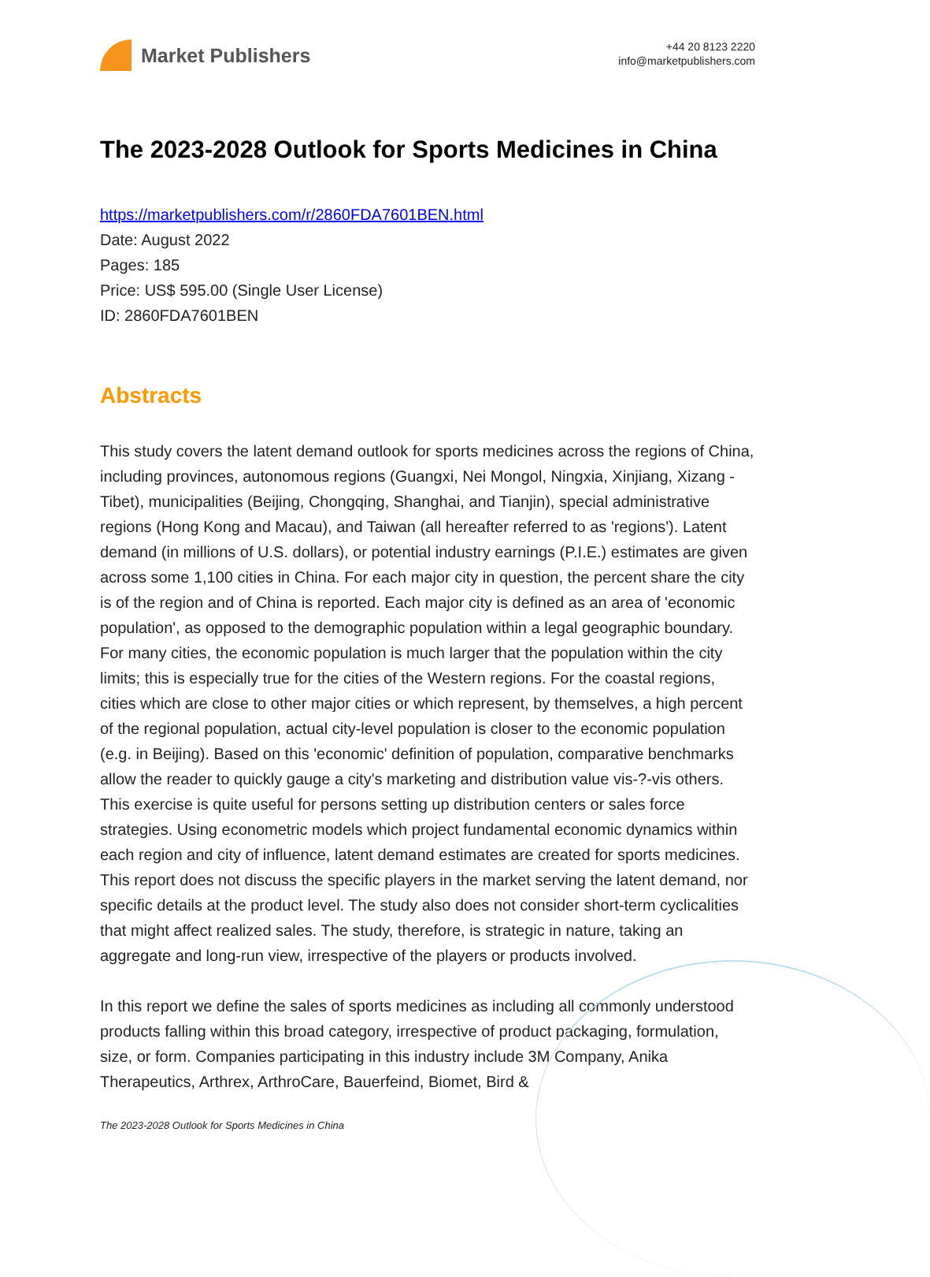Market Publishers
+44 20 8123 2220
info@marketpublishers.com
The 2023-2028 Outlook for Sports Medicines in China
https://marketpublishers.com/r/2860FDA7601BEN.html
Date: August 2022
Pages: 185
Price: US$ 595.00 (Single User License)
ID: 2860FDA7601BEN
Abstracts
This study covers the latent demand outlook for sports medicines across the regions of China, including provinces, autonomous regions (Guangxi, Nei Mongol, Ningxia, Xinjiang, Xizang - Tibet), municipalities (Beijing, Chongqing, Shanghai, and Tianjin), special administrative regions (Hong Kong and Macau), and Taiwan (all hereafter referred to as 'regions'). Latent demand (in millions of U.S. dollars), or potential industry earnings (P.I.E.) estimates are given across some 1,100 cities in China. For each major city in question, the percent share the city is of the region and of China is reported. Each major city is defined as an area of 'economic population', as opposed to the demographic population within a legal geographic boundary. For many cities, the economic population is much larger that the population within the city limits; this is especially true for the cities of the Western regions. For the coastal regions, cities which are close to other major cities or which represent, by themselves, a high percent of the regional population, actual city-level population is closer to the economic population (e.g. in Beijing). Based on this 'economic' definition of population, comparative benchmarks allow the reader to quickly gauge a city's marketing and distribution value vis-?-vis others. This exercise is quite useful for persons setting up distribution centers or sales force strategies. Using econometric models which project fundamental economic dynamics within each region and city of influence, latent demand estimates are created for sports medicines. This report does not discuss the specific players in the market serving the latent demand, nor specific details at the product level. The study also does not consider short-term cyclicalities that might affect realized sales. The study, therefore, is strategic in nature, taking an aggregate and long-run view, irrespective of the players or products involved.
In this report we define the sales of sports medicines as including all commonly understood products falling within this broad category, irrespective of product packaging, formulation, size, or form. Companies participating in this industry include 3M Company, Anika Therapeutics, Arthrex, ArthroCare, Bauerfeind, Biomet, Bird &
The 2023-2028 Outlook for Sports Medicines in China